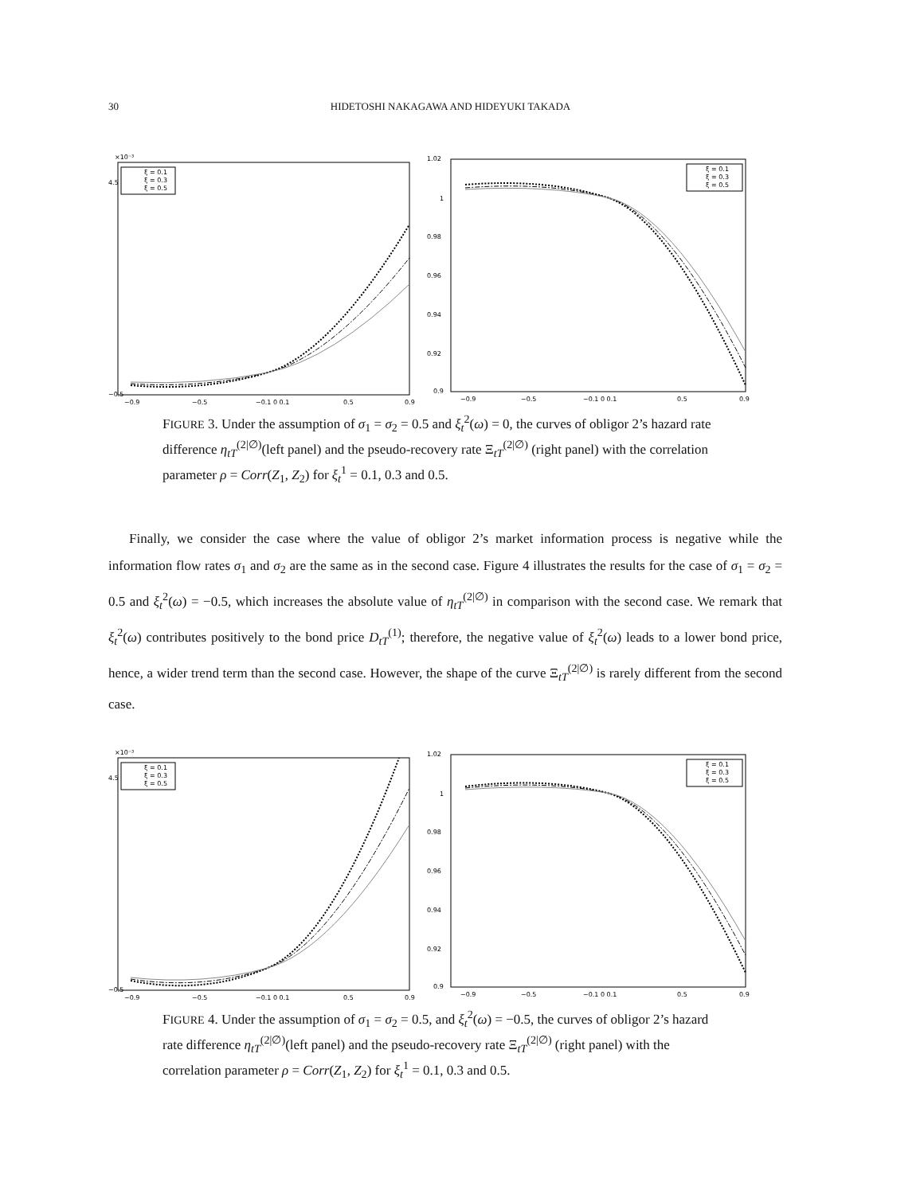30 HIDETOSHI NAKAGAWA AND HIDEYUKI TAKADA
×10⁻³
−0.5
4.5
−0.9
−0.5
−0.1 0 0.1
0.5
0.9
ξ = 0.1
ξ = 0.3
ξ = 0.5
1.02
1
0.98
0.96
0.94
0.92
0.9
−0.9
−0.5
−0.1 0 0.1
0.5
0.9
ξ = 0.1
ξ = 0.3
ξ = 0.5
FIGURE 3. Under the assumption of σ<sub>1</sub> = σ<sub>2</sub> = 0.5 and ξ<sub>t</sub><sup>2</sup>(ω) = 0, the curves of obligor 2’s hazard rate difference η<sub>tT</sub><sup>(2|∅)</sup>(left panel) and the pseudo-recovery rate Ξ<sub>tT</sub><sup>(2|∅)</sup> (right panel) with the correlation parameter ρ = Corr(Z<sub>1</sub>, Z<sub>2</sub>) for ξ<sub>t</sub><sup>1</sup> = 0.1, 0.3 and 0.5.
Finally, we consider the case where the value of obligor 2’s market information process is negative while the information flow rates σ<sub>1</sub> and σ<sub>2</sub> are the same as in the second case. Figure 4 illustrates the results for the case of σ<sub>1</sub> = σ<sub>2</sub> = 0.5 and ξ<sub>t</sub><sup>2</sup>(ω) = −0.5, which increases the absolute value of η<sub>tT</sub><sup>(2|∅)</sup> in comparison with the second case. We remark that ξ<sub>t</sub><sup>2</sup>(ω) contributes positively to the bond price D<sub>tT</sub><sup>(1)</sup>; therefore, the negative value of ξ<sub>t</sub><sup>2</sup>(ω) leads to a lower bond price, hence, a wider trend term than the second case. However, the shape of the curve Ξ<sub>tT</sub><sup>(2|∅)</sup> is rarely different from the second case.
×10⁻³
−0.5
4.5
−0.9
−0.5
−0.1 0 0.1
0.5
0.9
ξ = 0.1
ξ = 0.3
ξ = 0.5
1.02
1
0.98
0.96
0.94
0.92
0.9
−0.9
−0.5
−0.1 0 0.1
0.5
0.9
ξ = 0.1
ξ = 0.3
ξ = 0.5
FIGURE 4. Under the assumption of σ<sub>1</sub> = σ<sub>2</sub> = 0.5, and ξ<sub>t</sub><sup>2</sup>(ω) = −0.5, the curves of obligor 2’s hazard rate difference η<sub>tT</sub><sup>(2|∅)</sup>(left panel) and the pseudo-recovery rate Ξ<sub>tT</sub><sup>(2|∅)</sup> (right panel) with the correlation parameter ρ = Corr(Z<sub>1</sub>, Z<sub>2</sub>) for ξ<sub>t</sub><sup>1</sup> = 0.1, 0.3 and 0.5.